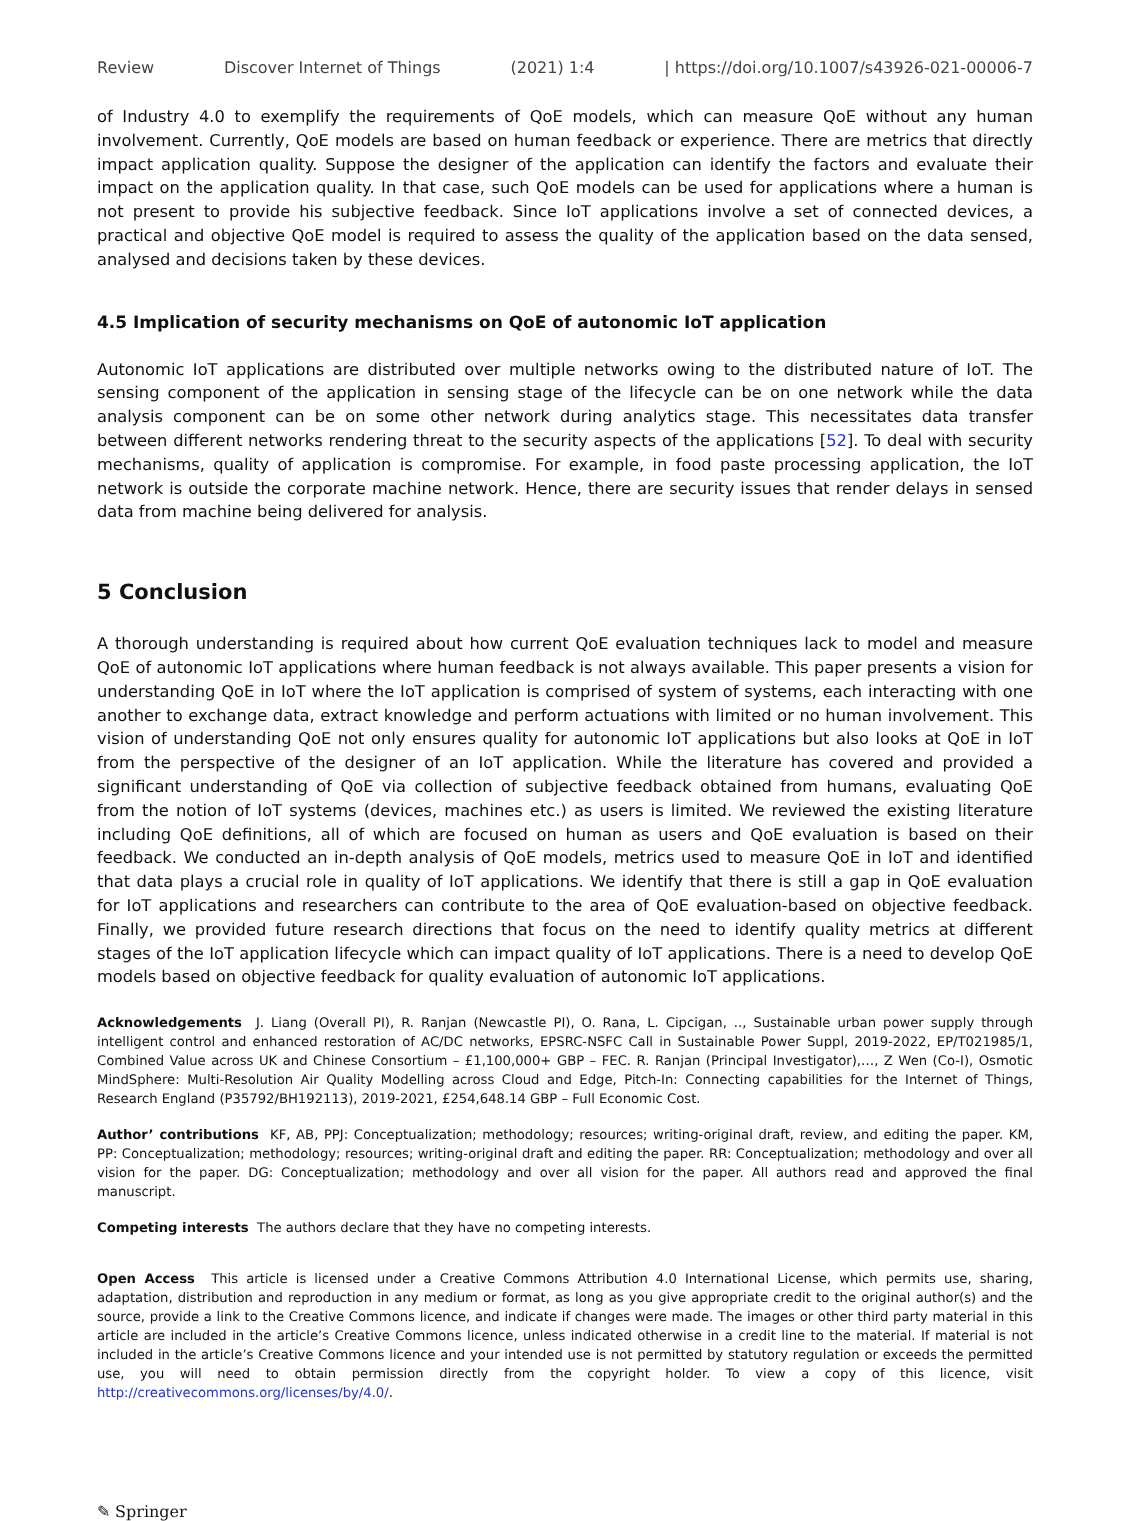Review Discover Internet of Things (2021) 1:4 | https://doi.org/10.1007/s43926-021-00006-7
of Industry 4.0 to exemplify the requirements of QoE models, which can measure QoE without any human involvement. Currently, QoE models are based on human feedback or experience. There are metrics that directly impact application quality. Suppose the designer of the application can identify the factors and evaluate their impact on the application quality. In that case, such QoE models can be used for applications where a human is not present to provide his subjective feedback. Since IoT applications involve a set of connected devices, a practical and objective QoE model is required to assess the quality of the application based on the data sensed, analysed and decisions taken by these devices.
4.5 Implication of security mechanisms on QoE of autonomic IoT application
Autonomic IoT applications are distributed over multiple networks owing to the distributed nature of IoT. The sensing component of the application in sensing stage of the lifecycle can be on one network while the data analysis component can be on some other network during analytics stage. This necessitates data transfer between different networks rendering threat to the security aspects of the applications [52]. To deal with security mechanisms, quality of application is compromise. For example, in food paste processing application, the IoT network is outside the corporate machine network. Hence, there are security issues that render delays in sensed data from machine being delivered for analysis.
5 Conclusion
A thorough understanding is required about how current QoE evaluation techniques lack to model and measure QoE of autonomic IoT applications where human feedback is not always available. This paper presents a vision for understanding QoE in IoT where the IoT application is comprised of system of systems, each interacting with one another to exchange data, extract knowledge and perform actuations with limited or no human involvement. This vision of understanding QoE not only ensures quality for autonomic IoT applications but also looks at QoE in IoT from the perspective of the designer of an IoT application. While the literature has covered and provided a significant understanding of QoE via collection of subjective feedback obtained from humans, evaluating QoE from the notion of IoT systems (devices, machines etc.) as users is limited. We reviewed the existing literature including QoE definitions, all of which are focused on human as users and QoE evaluation is based on their feedback. We conducted an in-depth analysis of QoE models, metrics used to measure QoE in IoT and identified that data plays a crucial role in quality of IoT applications. We identify that there is still a gap in QoE evaluation for IoT applications and researchers can contribute to the area of QoE evaluation-based on objective feedback. Finally, we provided future research directions that focus on the need to identify quality metrics at different stages of the IoT application lifecycle which can impact quality of IoT applications. There is a need to develop QoE models based on objective feedback for quality evaluation of autonomic IoT applications.
Acknowledgements J. Liang (Overall PI), R. Ranjan (Newcastle PI), O. Rana, L. Cipcigan, .., Sustainable urban power supply through intelligent control and enhanced restoration of AC/DC networks, EPSRC-NSFC Call in Sustainable Power Suppl, 2019-2022, EP/T021985/1, Combined Value across UK and Chinese Consortium – £1,100,000+ GBP – FEC. R. Ranjan (Principal Investigator),…, Z Wen (Co-I), Osmotic MindSphere: Multi-Resolution Air Quality Modelling across Cloud and Edge, Pitch-In: Connecting capabilities for the Internet of Things, Research England (P35792/BH192113), 2019-2021, £254,648.14 GBP – Full Economic Cost.
Author’ contributions KF, AB, PPJ: Conceptualization; methodology; resources; writing-original draft, review, and editing the paper. KM, PP: Conceptualization; methodology; resources; writing-original draft and editing the paper. RR: Conceptualization; methodology and over all vision for the paper. DG: Conceptualization; methodology and over all vision for the paper. All authors read and approved the final manuscript.
Competing interests The authors declare that they have no competing interests.
Open Access This article is licensed under a Creative Commons Attribution 4.0 International License, which permits use, sharing, adaptation, distribution and reproduction in any medium or format, as long as you give appropriate credit to the original author(s) and the source, provide a link to the Creative Commons licence, and indicate if changes were made. The images or other third party material in this article are included in the article’s Creative Commons licence, unless indicated otherwise in a credit line to the material. If material is not included in the article’s Creative Commons licence and your intended use is not permitted by statutory regulation or exceeds the permitted use, you will need to obtain permission directly from the copyright holder. To view a copy of this licence, visit http://creativecommons.org/licenses/by/4.0/.
✎ Springer